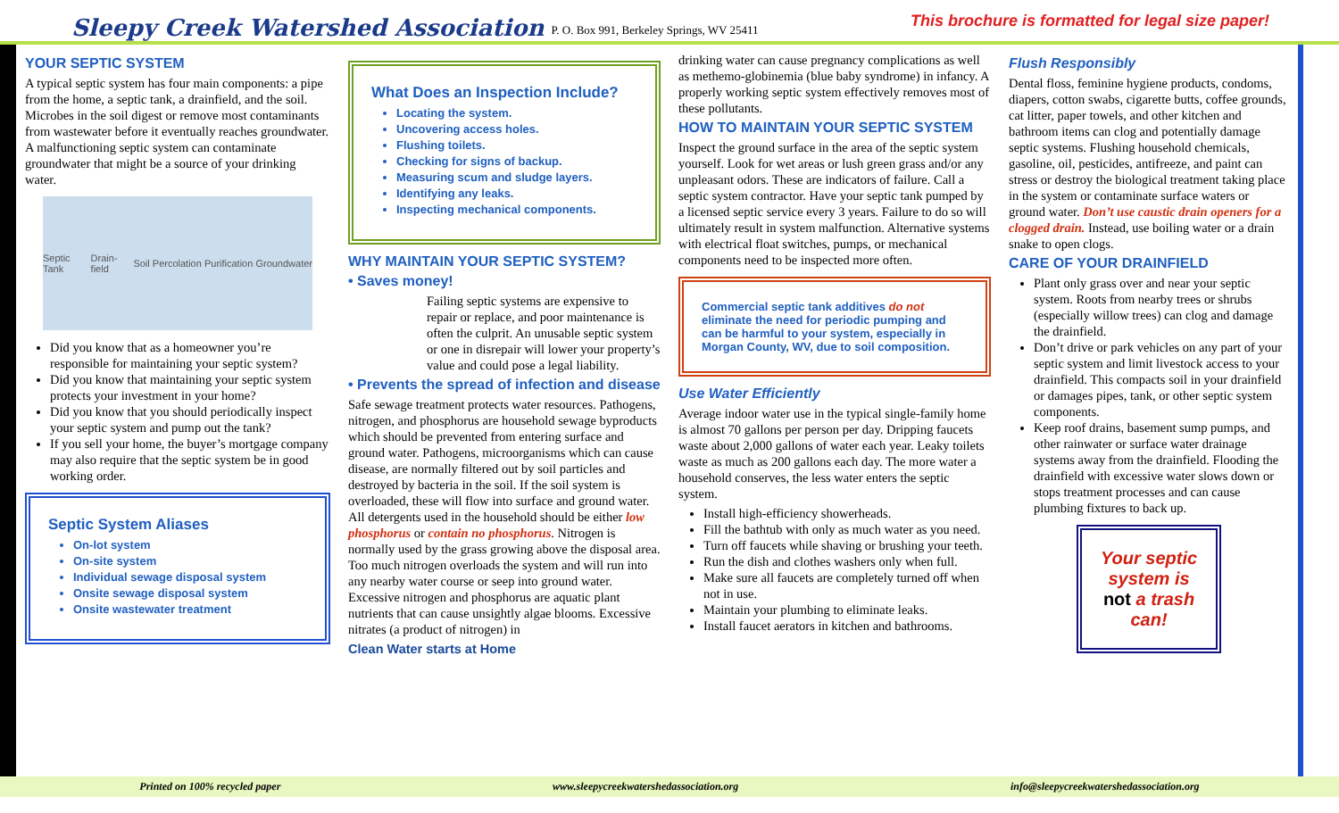Sleepy Creek Watershed Association P. O. Box 991, Berkeley Springs, WV 25411 This brochure is formatted for legal size paper!
YOUR SEPTIC SYSTEM
A typical septic system has four main components: a pipe from the home, a septic tank, a drainfield, and the soil. Microbes in the soil digest or remove most contaminants from wastewater before it eventually reaches groundwater. A malfunctioning septic system can contaminate groundwater that might be a source of your drinking water.
Septic Tank Drain-field Soil Percolation Purification Groundwater
Did you know that as a homeowner you’re responsible for maintaining your septic system?
Did you know that maintaining your septic system protects your investment in your home?
Did you know that you should periodically inspect your septic system and pump out the tank?
If you sell your home, the buyer’s mortgage company may also require that the septic system be in good working order.
Septic System Aliases
On-lot system
On-site system
Individual sewage disposal system
Onsite sewage disposal system
Onsite wastewater treatment
What Does an Inspection Include?
Locating the system.
Uncovering access holes.
Flushing toilets.
Checking for signs of backup.
Measuring scum and sludge layers.
Identifying any leaks.
Inspecting mechanical components.
WHY MAINTAIN YOUR SEPTIC SYSTEM?
• Saves money!
Failing septic systems are expensive to repair or replace, and poor maintenance is often the culprit. An unusable septic system or one in disrepair will lower your property’s value and could pose a legal liability.
• Prevents the spread of infection and disease
Safe sewage treatment protects water resources. Pathogens, nitrogen, and phosphorus are household sewage byproducts which should be prevented from entering surface and ground water. Pathogens, microorganisms which can cause disease, are normally filtered out by soil particles and destroyed by bacteria in the soil. If the soil system is overloaded, these will flow into surface and ground water. All detergents used in the household should be either low phosphorus or contain no phosphorus. Nitrogen is normally used by the grass growing above the disposal area. Too much nitrogen overloads the system and will run into any nearby water course or seep into ground water. Excessive nitrogen and phosphorus are aquatic plant nutrients that can cause unsightly algae blooms. Excessive nitrates (a product of nitrogen) in
Clean Water starts at Home
drinking water can cause pregnancy complications as well as methemo-globinemia (blue baby syndrome) in infancy. A properly working septic system effectively removes most of these pollutants.
HOW TO MAINTAIN YOUR SEPTIC SYSTEM
Inspect the ground surface in the area of the septic system yourself. Look for wet areas or lush green grass and/or any unpleasant odors. These are indicators of failure. Call a septic system contractor. Have your septic tank pumped by a licensed septic service every 3 years. Failure to do so will ultimately result in system malfunction. Alternative systems with electrical float switches, pumps, or mechanical components need to be inspected more often.
Commercial septic tank additives do not eliminate the need for periodic pumping and can be harmful to your system, especially in Morgan County, WV, due to soil composition.
Use Water Efficiently
Average indoor water use in the typical single-family home is almost 70 gallons per person per day. Dripping faucets waste about 2,000 gallons of water each year. Leaky toilets waste as much as 200 gallons each day. The more water a household conserves, the less water enters the septic system.
Install high-efficiency showerheads.
Fill the bathtub with only as much water as you need.
Turn off faucets while shaving or brushing your teeth.
Run the dish and clothes washers only when full.
Make sure all faucets are completely turned off when not in use.
Maintain your plumbing to eliminate leaks.
Install faucet aerators in kitchen and bathrooms.
Flush Responsibly
Dental floss, feminine hygiene products, condoms, diapers, cotton swabs, cigarette butts, coffee grounds, cat litter, paper towels, and other kitchen and bathroom items can clog and potentially damage septic systems. Flushing household chemicals, gasoline, oil, pesticides, antifreeze, and paint can stress or destroy the biological treatment taking place in the system or contaminate surface waters or ground water. Don’t use caustic drain openers for a clogged drain. Instead, use boiling water or a drain snake to open clogs.
CARE OF YOUR DRAINFIELD
Plant only grass over and near your septic system. Roots from nearby trees or shrubs (especially willow trees) can clog and damage the drainfield.
Don’t drive or park vehicles on any part of your septic system and limit livestock access to your drainfield. This compacts soil in your drainfield or damages pipes, tank, or other septic system components.
Keep roof drains, basement sump pumps, and other rainwater or surface water drainage systems away from the drainfield. Flooding the drainfield with excessive water slows down or stops treatment processes and can cause plumbing fixtures to back up.
Your septic system is not a trash can!
Printed on 100% recycled paper www.sleepycreekwatershedassociation.org info@sleepycreekwatershedassociation.org